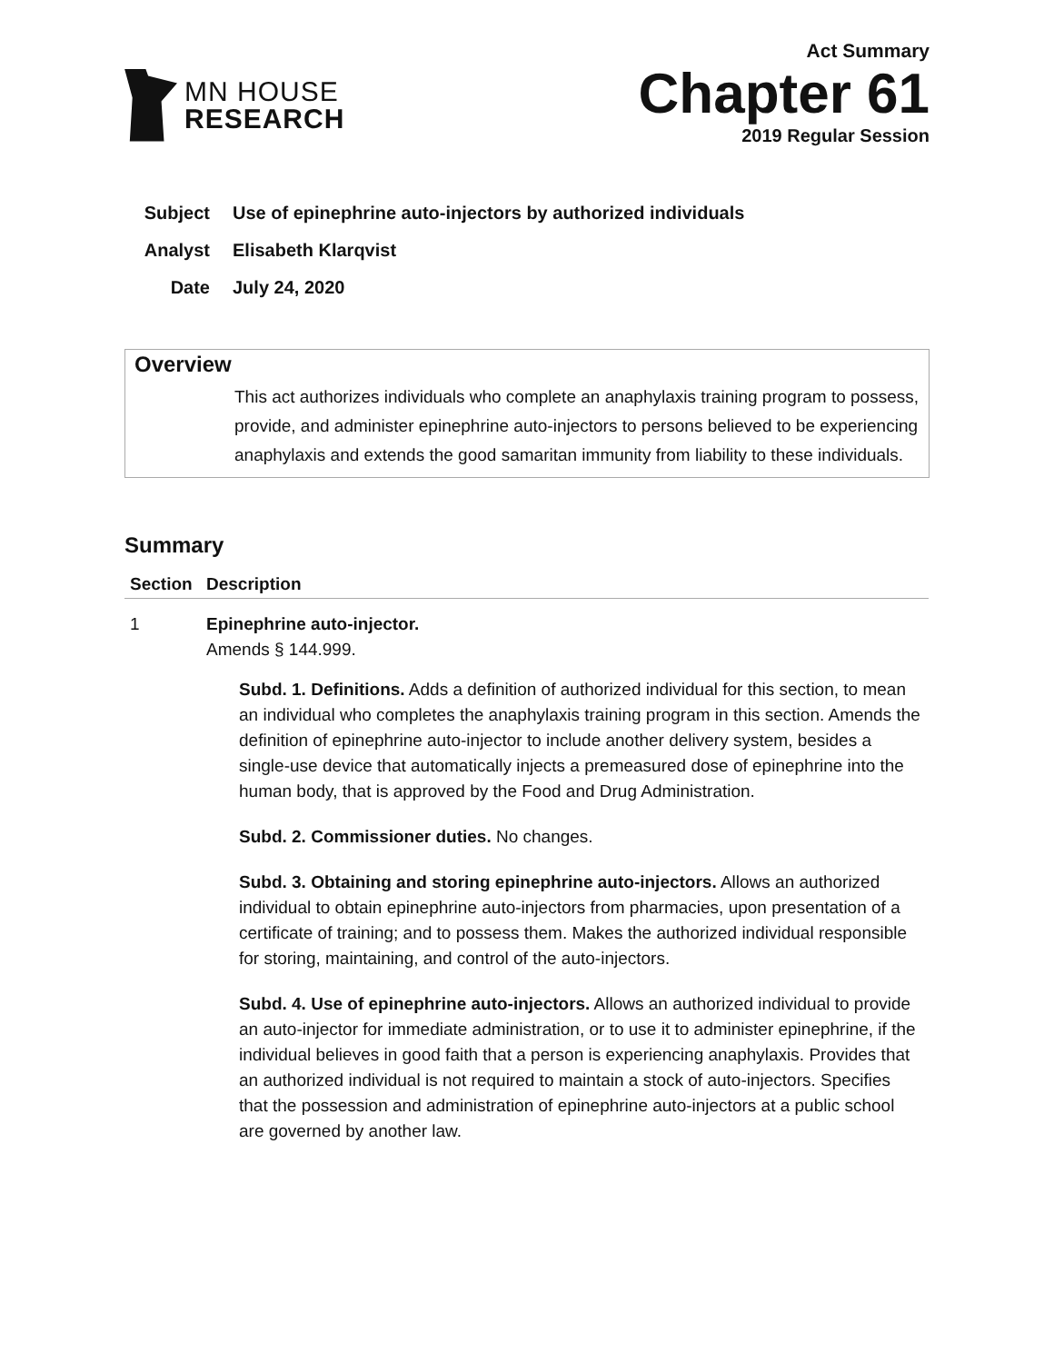MN HOUSE
RESEARCH
Act Summary
Chapter 61
2019 Regular Session
Subject Use of epinephrine auto-injectors by authorized individuals
Analyst Elisabeth Klarqvist
Date July 24, 2020
Overview
This act authorizes individuals who complete an anaphylaxis training program to possess, provide, and administer epinephrine auto-injectors to persons believed to be experiencing anaphylaxis and extends the good samaritan immunity from liability to these individuals.
Summary
| Section | Description |
| --- | --- |
| 1 | Epinephrine auto-injector. Amends § 144.999. Subd. 1. Definitions. Adds a definition of authorized individual for this section, to mean an individual who completes the anaphylaxis training program in this section. Amends the definition of epinephrine auto-injector to include another delivery system, besides a single-use device that automatically injects a premeasured dose of epinephrine into the human body, that is approved by the Food and Drug Administration. Subd. 2. Commissioner duties. No changes. Subd. 3. Obtaining and storing epinephrine auto-injectors. Allows an authorized individual to obtain epinephrine auto-injectors from pharmacies, upon presentation of a certificate of training; and to possess them. Makes the authorized individual responsible for storing, maintaining, and control of the auto-injectors. Subd. 4. Use of epinephrine auto-injectors. Allows an authorized individual to provide an auto-injector for immediate administration, or to use it to administer epinephrine, if the individual believes in good faith that a person is experiencing anaphylaxis. Provides that an authorized individual is not required to maintain a stock of auto-injectors. Specifies that the possession and administration of epinephrine auto-injectors at a public school are governed by another law. |